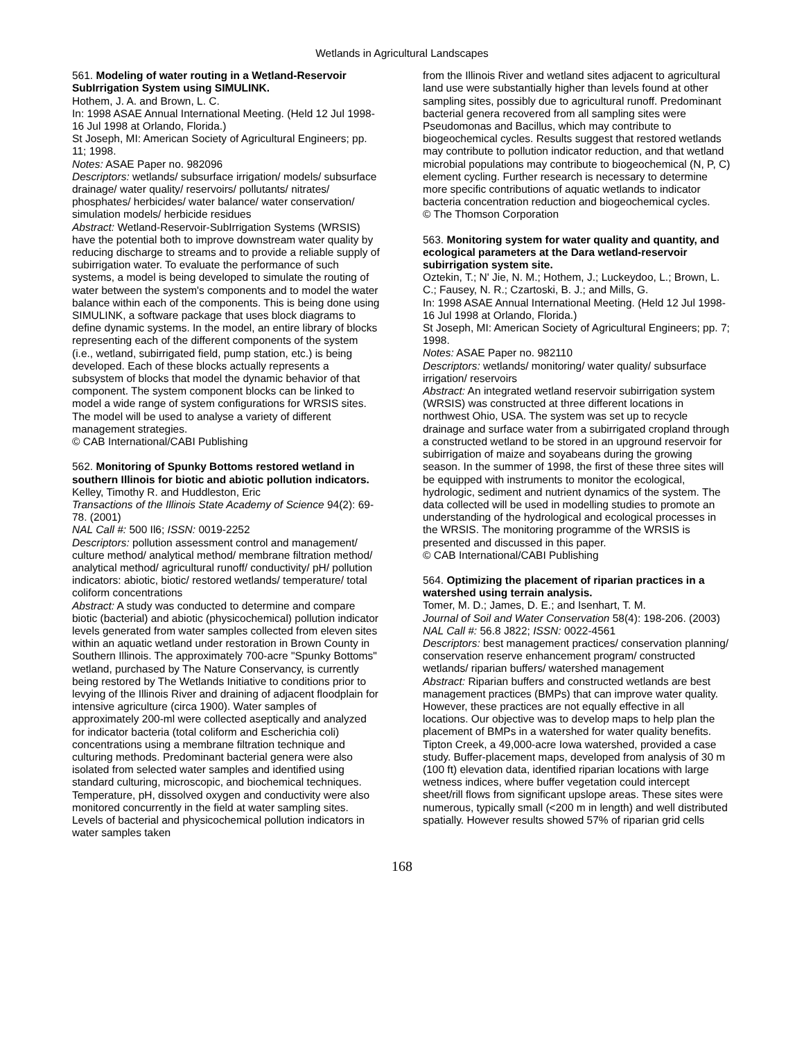Wetlands in Agricultural Landscapes
561. Modeling of water routing in a Wetland-Reservoir SubIrrigation System using SIMULINK.
Hothem, J. A. and Brown, L. C.
In: 1998 ASAE Annual International Meeting. (Held 12 Jul 1998-16 Jul 1998 at Orlando, Florida.)
St Joseph, MI: American Society of Agricultural Engineers; pp. 11; 1998.
Notes: ASAE Paper no. 982096
Descriptors: wetlands/ subsurface irrigation/ models/ subsurface drainage/ water quality/ reservoirs/ pollutants/ nitrates/ phosphates/ herbicides/ water balance/ water conservation/ simulation models/ herbicide residues
Abstract: Wetland-Reservoir-SubIrrigation Systems (WRSIS) have the potential both to improve downstream water quality by reducing discharge to streams and to provide a reliable supply of subirrigation water. To evaluate the performance of such systems, a model is being developed to simulate the routing of water between the system's components and to model the water balance within each of the components. This is being done using SIMULINK, a software package that uses block diagrams to define dynamic systems. In the model, an entire library of blocks representing each of the different components of the system (i.e., wetland, subirrigated field, pump station, etc.) is being developed. Each of these blocks actually represents a subsystem of blocks that model the dynamic behavior of that component. The system component blocks can be linked to model a wide range of system configurations for WRSIS sites. The model will be used to analyse a variety of different management strategies.
© CAB International/CABI Publishing
562. Monitoring of Spunky Bottoms restored wetland in southern Illinois for biotic and abiotic pollution indicators.
Kelley, Timothy R. and Huddleston, Eric
Transactions of the Illinois State Academy of Science 94(2): 69-78. (2001)
NAL Call #: 500 Il6; ISSN: 0019-2252
Descriptors: pollution assessment control and management/ culture method/ analytical method/ membrane filtration method/ analytical method/ agricultural runoff/ conductivity/ pH/ pollution indicators: abiotic, biotic/ restored wetlands/ temperature/ total coliform concentrations
Abstract: A study was conducted to determine and compare biotic (bacterial) and abiotic (physicochemical) pollution indicator levels generated from water samples collected from eleven sites within an aquatic wetland under restoration in Brown County in Southern Illinois. The approximately 700-acre "Spunky Bottoms" wetland, purchased by The Nature Conservancy, is currently being restored by The Wetlands Initiative to conditions prior to levying of the Illinois River and draining of adjacent floodplain for intensive agriculture (circa 1900). Water samples of approximately 200-ml were collected aseptically and analyzed for indicator bacteria (total coliform and Escherichia coli) concentrations using a membrane filtration technique and culturing methods. Predominant bacterial genera were also isolated from selected water samples and identified using standard culturing, microscopic, and biochemical techniques. Temperature, pH, dissolved oxygen and conductivity were also monitored concurrently in the field at water sampling sites. Levels of bacterial and physicochemical pollution indicators in water samples taken
from the Illinois River and wetland sites adjacent to agricultural land use were substantially higher than levels found at other sampling sites, possibly due to agricultural runoff. Predominant bacterial genera recovered from all sampling sites were Pseudomonas and Bacillus, which may contribute to biogeochemical cycles. Results suggest that restored wetlands may contribute to pollution indicator reduction, and that wetland microbial populations may contribute to biogeochemical (N, P, C) element cycling. Further research is necessary to determine more specific contributions of aquatic wetlands to indicator bacteria concentration reduction and biogeochemical cycles.
© The Thomson Corporation
563. Monitoring system for water quality and quantity, and ecological parameters at the Dara wetland-reservoir subirrigation system site.
Oztekin, T.; N' Jie, N. M.; Hothem, J.; Luckeydoo, L.; Brown, L. C.; Fausey, N. R.; Czartoski, B. J.; and Mills, G.
In: 1998 ASAE Annual International Meeting. (Held 12 Jul 1998-16 Jul 1998 at Orlando, Florida.)
St Joseph, MI: American Society of Agricultural Engineers; pp. 7; 1998.
Notes: ASAE Paper no. 982110
Descriptors: wetlands/ monitoring/ water quality/ subsurface irrigation/ reservoirs
Abstract: An integrated wetland reservoir subirrigation system (WRSIS) was constructed at three different locations in northwest Ohio, USA. The system was set up to recycle drainage and surface water from a subirrigated cropland through a constructed wetland to be stored in an upground reservoir for subirrigation of maize and soyabeans during the growing season. In the summer of 1998, the first of these three sites will be equipped with instruments to monitor the ecological, hydrologic, sediment and nutrient dynamics of the system. The data collected will be used in modelling studies to promote an understanding of the hydrological and ecological processes in the WRSIS. The monitoring programme of the WRSIS is presented and discussed in this paper.
© CAB International/CABI Publishing
564. Optimizing the placement of riparian practices in a watershed using terrain analysis.
Tomer, M. D.; James, D. E.; and Isenhart, T. M.
Journal of Soil and Water Conservation 58(4): 198-206. (2003)
NAL Call #: 56.8 J822; ISSN: 0022-4561
Descriptors: best management practices/ conservation planning/ conservation reserve enhancement program/ constructed wetlands/ riparian buffers/ watershed management
Abstract: Riparian buffers and constructed wetlands are best management practices (BMPs) that can improve water quality. However, these practices are not equally effective in all locations. Our objective was to develop maps to help plan the placement of BMPs in a watershed for water quality benefits. Tipton Creek, a 49,000-acre Iowa watershed, provided a case study. Buffer-placement maps, developed from analysis of 30 m (100 ft) elevation data, identified riparian locations with large wetness indices, where buffer vegetation could intercept sheet/rill flows from significant upslope areas. These sites were numerous, typically small (<200 m in length) and well distributed spatially. However results showed 57% of riparian grid cells
168